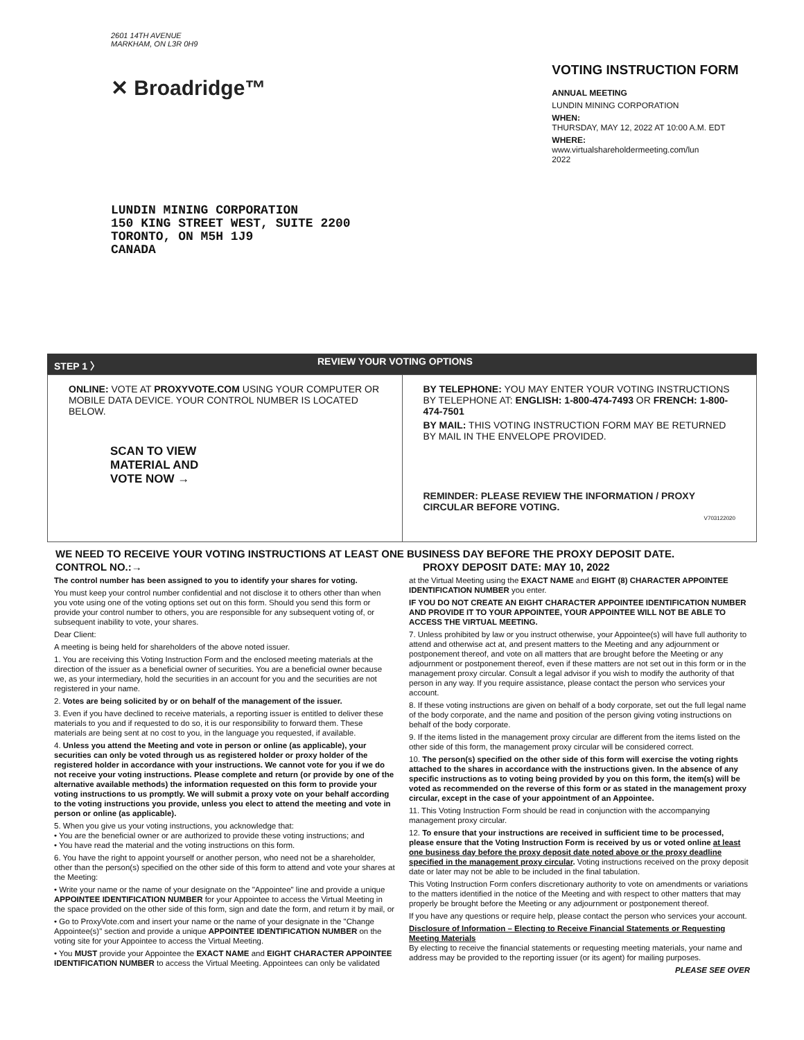2601 14TH AVENUE
MARKHAM, ON L3R 0H9
✕ Broadridge™
LUNDIN MINING CORPORATION
150 KING STREET WEST, SUITE 2200
TORONTO, ON M5H 1J9
CANADA
VOTING INSTRUCTION FORM
ANNUAL MEETING
LUNDIN MINING CORPORATION
WHEN:
THURSDAY, MAY 12, 2022 AT 10:00 A.M. EDT
WHERE:
www.virtualshareholdermeeting.com/lun
2022
STEP 1 〉 REVIEW YOUR VOTING OPTIONS
ONLINE: VOTE AT PROXYVOTE.COM USING YOUR COMPUTER OR MOBILE DATA DEVICE. YOUR CONTROL NUMBER IS LOCATED BELOW.
SCAN TO VIEW
MATERIAL AND
VOTE NOW →
BY TELEPHONE: YOU MAY ENTER YOUR VOTING INSTRUCTIONS BY TELEPHONE AT: ENGLISH: 1-800-474-7493 OR FRENCH: 1-800-474-7501
BY MAIL: THIS VOTING INSTRUCTION FORM MAY BE RETURNED BY MAIL IN THE ENVELOPE PROVIDED.
REMINDER: PLEASE REVIEW THE INFORMATION / PROXY CIRCULAR BEFORE VOTING.
V703122020
WE NEED TO RECEIVE YOUR VOTING INSTRUCTIONS AT LEAST ONE BUSINESS DAY BEFORE THE PROXY DEPOSIT DATE.
CONTROL NO.:→ PROXY DEPOSIT DATE: MAY 10, 2022
The control number has been assigned to you to identify your shares for voting.
You must keep your control number confidential and not disclose it to others other than when you vote using one of the voting options set out on this form. Should you send this form or provide your control number to others, you are responsible for any subsequent voting of, or subsequent inability to vote, your shares.
Dear Client:
A meeting is being held for shareholders of the above noted issuer.
1. You are receiving this Voting Instruction Form and the enclosed meeting materials at the direction of the issuer as a beneficial owner of securities. You are a beneficial owner because we, as your intermediary, hold the securities in an account for you and the securities are not registered in your name.
2. Votes are being solicited by or on behalf of the management of the issuer.
3. Even if you have declined to receive materials, a reporting issuer is entitled to deliver these materials to you and if requested to do so, it is our responsibility to forward them. These materials are being sent at no cost to you, in the language you requested, if available.
4. Unless you attend the Meeting and vote in person or online (as applicable), your securities can only be voted through us as registered holder or proxy holder of the registered holder in accordance with your instructions. We cannot vote for you if we do not receive your voting instructions. Please complete and return (or provide by one of the alternative available methods) the information requested on this form to provide your voting instructions to us promptly. We will submit a proxy vote on your behalf according to the voting instructions you provide, unless you elect to attend the meeting and vote in person or online (as applicable).
5. When you give us your voting instructions, you acknowledge that:
• You are the beneficial owner or are authorized to provide these voting instructions; and
• You have read the material and the voting instructions on this form.
6. You have the right to appoint yourself or another person, who need not be a shareholder, other than the person(s) specified on the other side of this form to attend and vote your shares at the Meeting:
• Write your name or the name of your designate on the "Appointee" line and provide a unique APPOINTEE IDENTIFICATION NUMBER for your Appointee to access the Virtual Meeting in the space provided on the other side of this form, sign and date the form, and return it by mail, or
• Go to ProxyVote.com and insert your name or the name of your designate in the "Change Appointee(s)" section and provide a unique APPOINTEE IDENTIFICATION NUMBER on the voting site for your Appointee to access the Virtual Meeting.
• You MUST provide your Appointee the EXACT NAME and EIGHT CHARACTER APPOINTEE IDENTIFICATION NUMBER to access the Virtual Meeting. Appointees can only be validated
at the Virtual Meeting using the EXACT NAME and EIGHT (8) CHARACTER APPOINTEE IDENTIFICATION NUMBER you enter.
IF YOU DO NOT CREATE AN EIGHT CHARACTER APPOINTEE IDENTIFICATION NUMBER AND PROVIDE IT TO YOUR APPOINTEE, YOUR APPOINTEE WILL NOT BE ABLE TO ACCESS THE VIRTUAL MEETING.
7. Unless prohibited by law or you instruct otherwise, your Appointee(s) will have full authority to attend and otherwise act at, and present matters to the Meeting and any adjournment or postponement thereof, and vote on all matters that are brought before the Meeting or any adjournment or postponement thereof, even if these matters are not set out in this form or in the management proxy circular. Consult a legal advisor if you wish to modify the authority of that person in any way. If you require assistance, please contact the person who services your account.
8. If these voting instructions are given on behalf of a body corporate, set out the full legal name of the body corporate, and the name and position of the person giving voting instructions on behalf of the body corporate.
9. If the items listed in the management proxy circular are different from the items listed on the other side of this form, the management proxy circular will be considered correct.
10. The person(s) specified on the other side of this form will exercise the voting rights attached to the shares in accordance with the instructions given. In the absence of any specific instructions as to voting being provided by you on this form, the item(s) will be voted as recommended on the reverse of this form or as stated in the management proxy circular, except in the case of your appointment of an Appointee.
11. This Voting Instruction Form should be read in conjunction with the accompanying management proxy circular.
12. To ensure that your instructions are received in sufficient time to be processed, please ensure that the Voting Instruction Form is received by us or voted online at least one business day before the proxy deposit date noted above or the proxy deadline specified in the management proxy circular. Voting instructions received on the proxy deposit date or later may not be able to be included in the final tabulation.
This Voting Instruction Form confers discretionary authority to vote on amendments or variations to the matters identified in the notice of the Meeting and with respect to other matters that may properly be brought before the Meeting or any adjournment or postponement thereof.
If you have any questions or require help, please contact the person who services your account.
Disclosure of Information – Electing to Receive Financial Statements or Requesting Meeting Materials
By electing to receive the financial statements or requesting meeting materials, your name and address may be provided to the reporting issuer (or its agent) for mailing purposes.
PLEASE SEE OVER